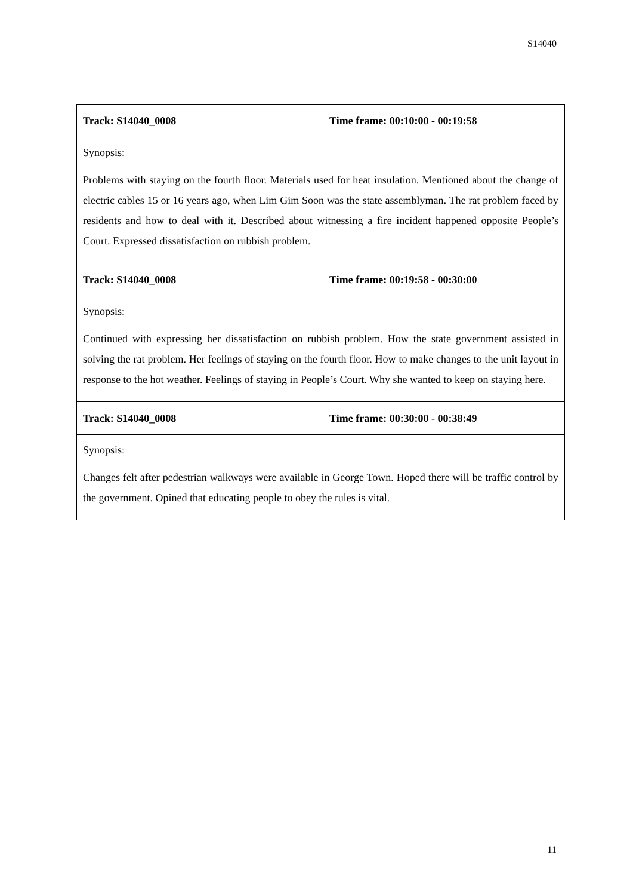S14040
| Track: S14040_0008 | Time frame: 00:10:00 - 00:19:58 |
| Synopsis: Problems with staying on the fourth floor. Materials used for heat insulation. Mentioned about the change of electric cables 15 or 16 years ago, when Lim Gim Soon was the state assemblyman. The rat problem faced by residents and how to deal with it. Described about witnessing a fire incident happened opposite People’s Court. Expressed dissatisfaction on rubbish problem. | |
| Track: S14040_0008 | Time frame: 00:19:58 - 00:30:00 |
| Synopsis: Continued with expressing her dissatisfaction on rubbish problem. How the state government assisted in solving the rat problem. Her feelings of staying on the fourth floor. How to make changes to the unit layout in response to the hot weather. Feelings of staying in People’s Court. Why she wanted to keep on staying here. | |
| Track: S14040_0008 | Time frame: 00:30:00 - 00:38:49 |
| Synopsis: Changes felt after pedestrian walkways were available in George Town. Hoped there will be traffic control by the government. Opined that educating people to obey the rules is vital. | |
11